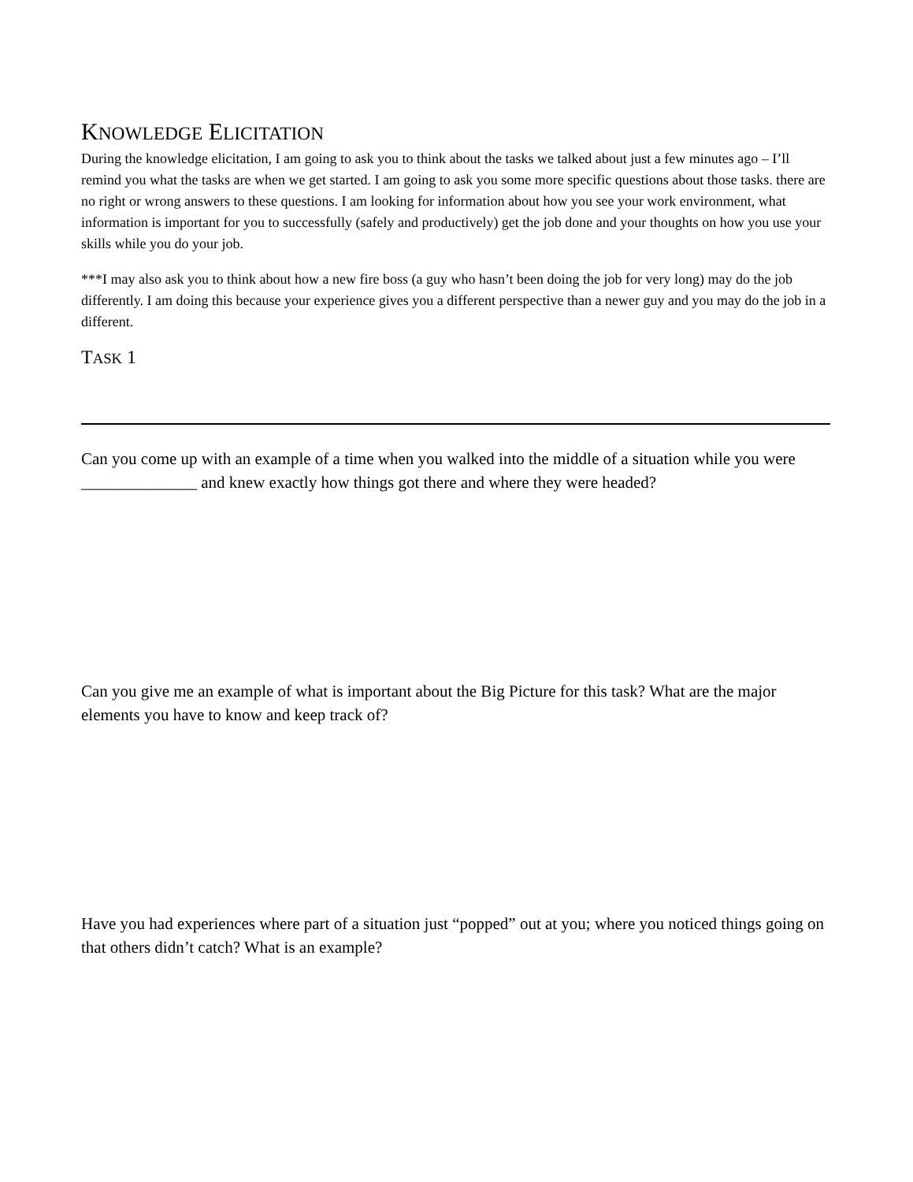KNOWLEDGE ELICITATION
During the knowledge elicitation, I am going to ask you to think about the tasks we talked about just a few minutes ago – I’ll remind you what the tasks are when we get started. I am going to ask you some more specific questions about those tasks. there are no right or wrong answers to these questions. I am looking for information about how you see your work environment, what information is important for you to successfully (safely and productively) get the job done and your thoughts on how you use your skills while you do your job.
***I may also ask you to think about how a new fire boss (a guy who hasn’t been doing the job for very long) may do the job differently. I am doing this because your experience gives you a different perspective than a newer guy and you may do the job in a different.
TASK 1
Can you come up with an example of a time when you walked into the middle of a situation while you were ______________ and knew exactly how things got there and where they were headed?
Can you give me an example of what is important about the Big Picture for this task? What are the major elements you have to know and keep track of?
Have you had experiences where part of a situation just “popped” out at you; where you noticed things going on that others didn’t catch? What is an example?